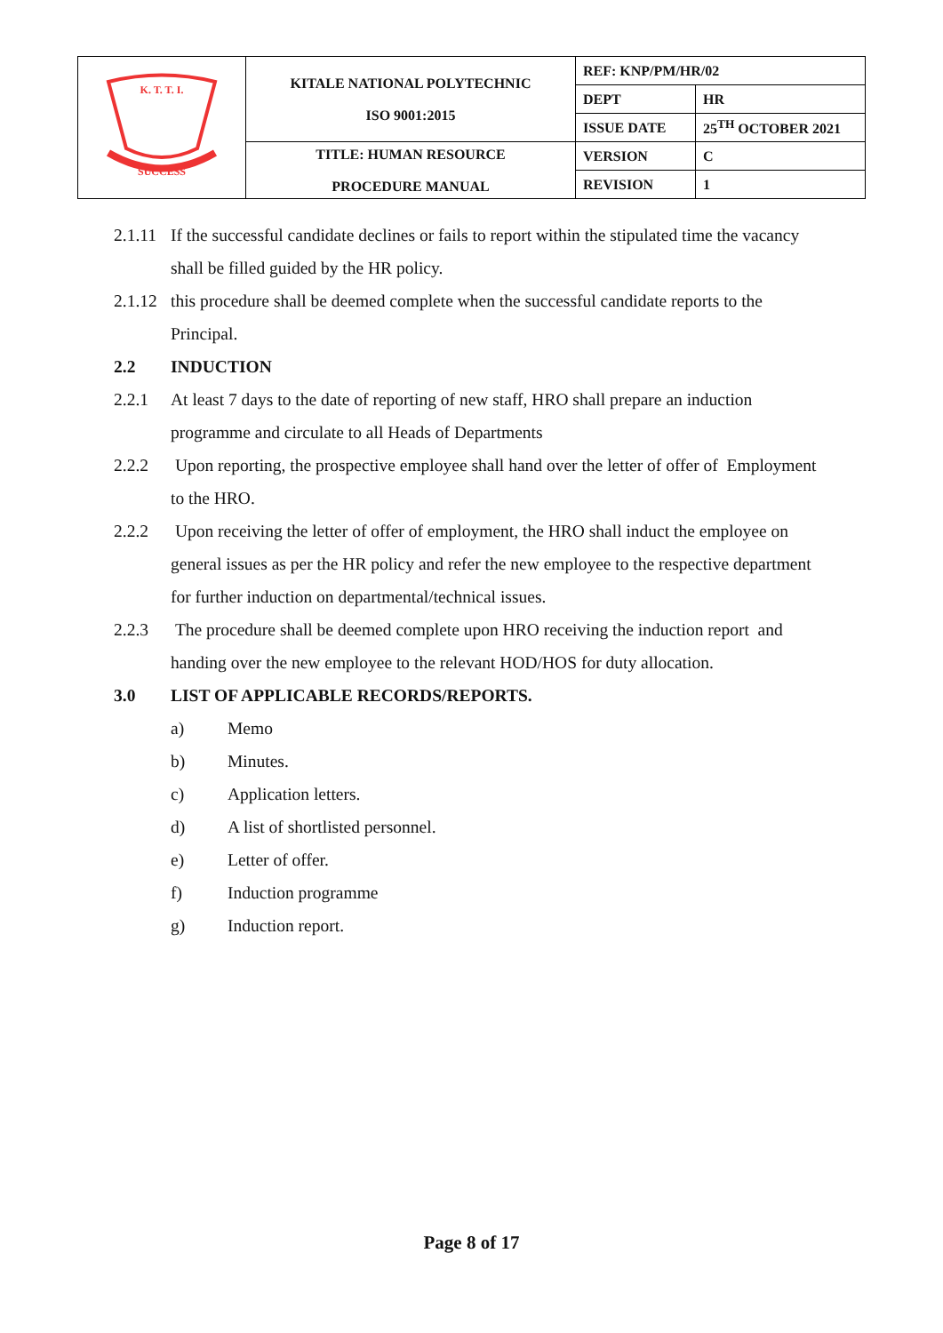| K. T. T. I. SUCCESS | KITALE NATIONAL POLYTECHNIC ISO 9001:2015 | REF: KNP/PM/HR/02 | |
| | | DEPT | HR |
| | | ISSUE DATE | 25<sup>TH</sup> OCTOBER 2021 |
| | TITLE: HUMAN RESOURCE PROCEDURE MANUAL | VERSION | C |
| | | REVISION | 1 |
2.1.11 If the successful candidate declines or fails to report within the stipulated time the vacancy shall be filled guided by the HR policy.
2.1.12 this procedure shall be deemed complete when the successful candidate reports to the Principal.
2.2 INDUCTION
2.2.1 At least 7 days to the date of reporting of new staff, HRO shall prepare an induction programme and circulate to all Heads of Departments
2.2.2 Upon reporting, the prospective employee shall hand over the letter of offer of Employment to the HRO.
2.2.2 Upon receiving the letter of offer of employment, the HRO shall induct the employee on general issues as per the HR policy and refer the new employee to the respective department for further induction on departmental/technical issues.
2.2.3 The procedure shall be deemed complete upon HRO receiving the induction report and handing over the new employee to the relevant HOD/HOS for duty allocation.
3.0 LIST OF APPLICABLE RECORDS/REPORTS.
a) Memo
b) Minutes.
c) Application letters.
d) A list of shortlisted personnel.
e) Letter of offer.
f) Induction programme
g) Induction report.
Page 8 of 17